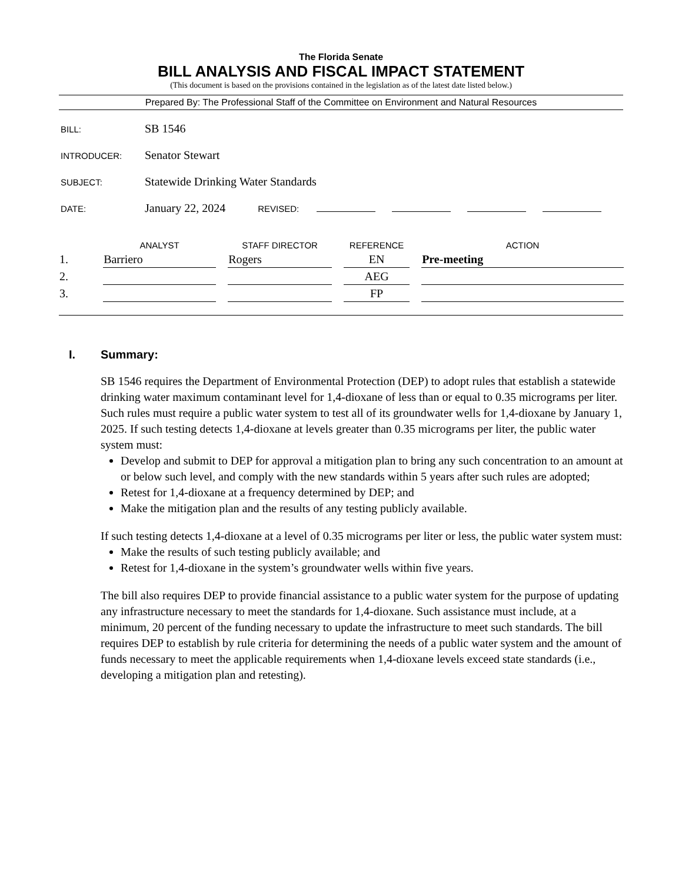The Florida Senate
BILL ANALYSIS AND FISCAL IMPACT STATEMENT
(This document is based on the provisions contained in the legislation as of the latest date listed below.)
Prepared By: The Professional Staff of the Committee on Environment and Natural Resources
BILL: SB 1546
INTRODUCER: Senator Stewart
SUBJECT: Statewide Drinking Water Standards
DATE: January 22, 2024 REVISED:
| | ANALYST | STAFF DIRECTOR | REFERENCE | ACTION |
| --- | --- | --- | --- | --- |
| 1. | Barriero | Rogers | EN | Pre-meeting |
| 2. | | | AEG | |
| 3. | | | FP | |
I. Summary:
SB 1546 requires the Department of Environmental Protection (DEP) to adopt rules that establish a statewide drinking water maximum contaminant level for 1,4-dioxane of less than or equal to 0.35 micrograms per liter. Such rules must require a public water system to test all of its groundwater wells for 1,4-dioxane by January 1, 2025. If such testing detects 1,4-dioxane at levels greater than 0.35 micrograms per liter, the public water system must:
Develop and submit to DEP for approval a mitigation plan to bring any such concentration to an amount at or below such level, and comply with the new standards within 5 years after such rules are adopted;
Retest for 1,4-dioxane at a frequency determined by DEP; and
Make the mitigation plan and the results of any testing publicly available.
If such testing detects 1,4-dioxane at a level of 0.35 micrograms per liter or less, the public water system must:
Make the results of such testing publicly available; and
Retest for 1,4-dioxane in the system’s groundwater wells within five years.
The bill also requires DEP to provide financial assistance to a public water system for the purpose of updating any infrastructure necessary to meet the standards for 1,4-dioxane. Such assistance must include, at a minimum, 20 percent of the funding necessary to update the infrastructure to meet such standards. The bill requires DEP to establish by rule criteria for determining the needs of a public water system and the amount of funds necessary to meet the applicable requirements when 1,4-dioxane levels exceed state standards (i.e., developing a mitigation plan and retesting).